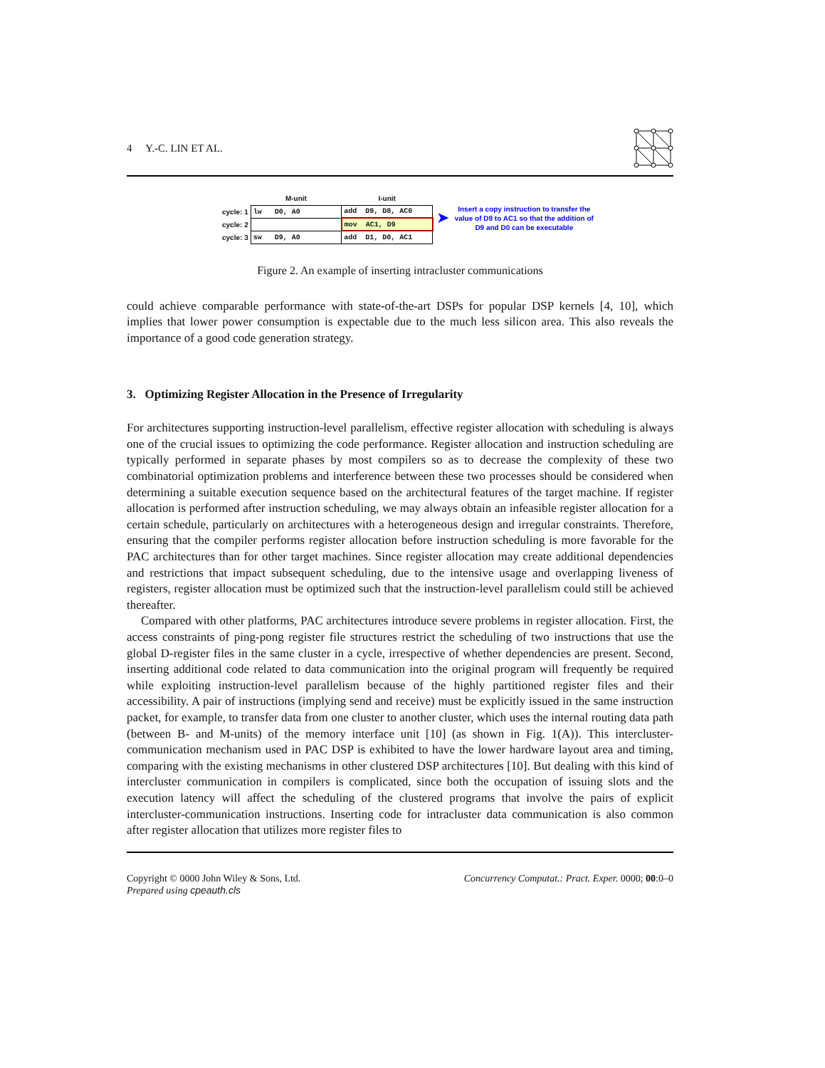4 Y.-C. LIN ET AL.
| | M-unit | I-unit |
| cycle: 1 | lw D0, A0 | add D9, D8, AC0 |
| cycle: 2 | | mov AC1, D9 |
| cycle: 3 | sw D9, A0 | add D1, D0, AC1 |
➤
Insert a copy instruction to transfer the
value of D9 to AC1 so that the addition of
D9 and D0 can be executable
Figure 2. An example of inserting intracluster communications
could achieve comparable performance with state-of-the-art DSPs for popular DSP kernels [4, 10], which implies that lower power consumption is expectable due to the much less silicon area. This also reveals the importance of a good code generation strategy.
3. Optimizing Register Allocation in the Presence of Irregularity
For architectures supporting instruction-level parallelism, effective register allocation with scheduling is always one of the crucial issues to optimizing the code performance. Register allocation and instruction scheduling are typically performed in separate phases by most compilers so as to decrease the complexity of these two combinatorial optimization problems and interference between these two processes should be considered when determining a suitable execution sequence based on the architectural features of the target machine. If register allocation is performed after instruction scheduling, we may always obtain an infeasible register allocation for a certain schedule, particularly on architectures with a heterogeneous design and irregular constraints. Therefore, ensuring that the compiler performs register allocation before instruction scheduling is more favorable for the PAC architectures than for other target machines. Since register allocation may create additional dependencies and restrictions that impact subsequent scheduling, due to the intensive usage and overlapping liveness of registers, register allocation must be optimized such that the instruction-level parallelism could still be achieved thereafter.
Compared with other platforms, PAC architectures introduce severe problems in register allocation. First, the access constraints of ping-pong register file structures restrict the scheduling of two instructions that use the global D-register files in the same cluster in a cycle, irrespective of whether dependencies are present. Second, inserting additional code related to data communication into the original program will frequently be required while exploiting instruction-level parallelism because of the highly partitioned register files and their accessibility. A pair of instructions (implying send and receive) must be explicitly issued in the same instruction packet, for example, to transfer data from one cluster to another cluster, which uses the internal routing data path (between B- and M-units) of the memory interface unit [10] (as shown in Fig. 1(A)). This intercluster-communication mechanism used in PAC DSP is exhibited to have the lower hardware layout area and timing, comparing with the existing mechanisms in other clustered DSP architectures [10]. But dealing with this kind of intercluster communication in compilers is complicated, since both the occupation of issuing slots and the execution latency will affect the scheduling of the clustered programs that involve the pairs of explicit intercluster-communication instructions. Inserting code for intracluster data communication is also common after register allocation that utilizes more register files to
Copyright © 0000 John Wiley & Sons, Ltd.
Prepared using cpeauth.cls
Concurrency Computat.: Pract. Exper. 0000; 00:0–0